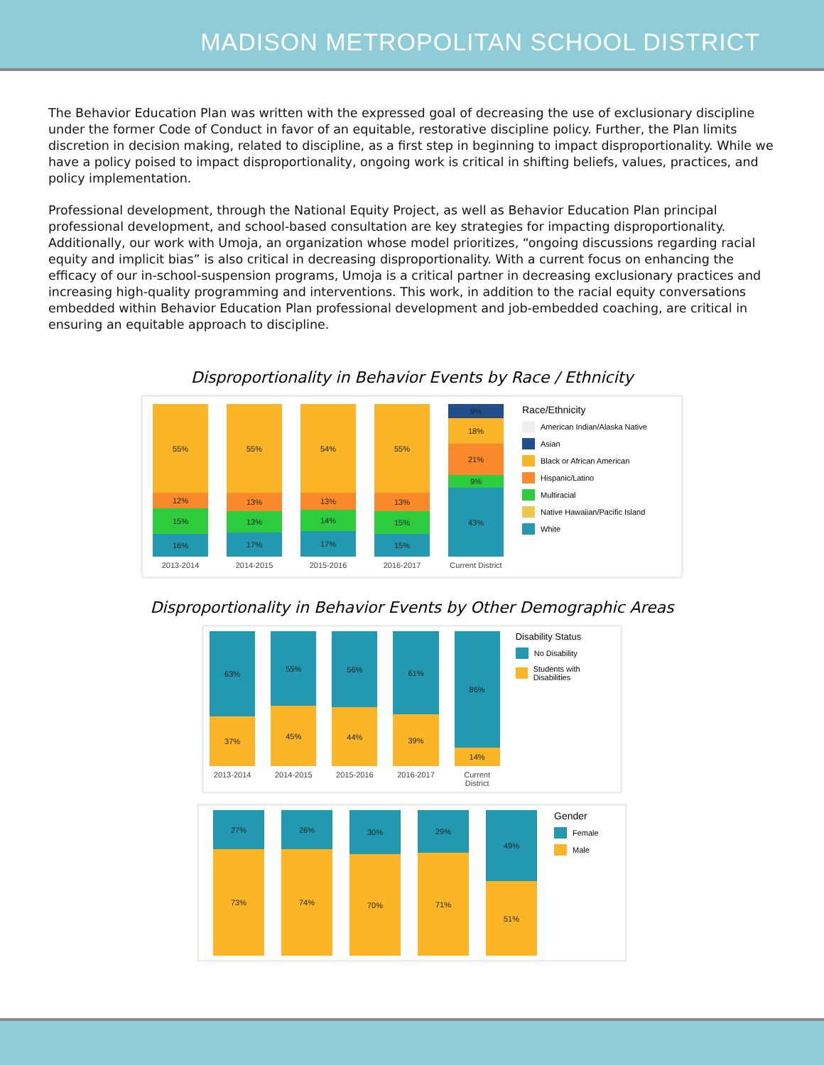MADISON METROPOLITAN SCHOOL DISTRICT
The Behavior Education Plan was written with the expressed goal of decreasing the use of exclusionary discipline under the former Code of Conduct in favor of an equitable, restorative discipline policy. Further, the Plan limits discretion in decision making, related to discipline, as a first step in beginning to impact disproportionality. While we have a policy poised to impact disproportionality, ongoing work is critical in shifting beliefs, values, practices, and policy implementation.
Professional development, through the National Equity Project, as well as Behavior Education Plan principal professional development, and school-based consultation are key strategies for impacting disproportionality. Additionally, our work with Umoja, an organization whose model prioritizes, “ongoing discussions regarding racial equity and implicit bias” is also critical in decreasing disproportionality. With a current focus on enhancing the efficacy of our in-school-suspension programs, Umoja is a critical partner in decreasing exclusionary practices and increasing high-quality programming and interventions. This work, in addition to the racial equity conversations embedded within Behavior Education Plan professional development and job-embedded coaching, are critical in ensuring an equitable approach to discipline.
Disproportionality in Behavior Events by Race / Ethnicity
55%
12%
15%
16%
2013-2014
55%
13%
13%
17%
2014-2015
54%
13%
14%
17%
2015-2016
55%
13%
15%
15%
2016-2017
9%
18%
21%
9%
43%
Current District
Race/Ethnicity
American Indian/Alaska Native
Asian
Black or African American
Hispanic/Latino
Multiracial
Native Hawaiian/Pacific Island
White
Disproportionality in Behavior Events by Other Demographic Areas
63%
37%
2013-2014
55%
45%
2014-2015
56%
44%
2015-2016
61%
39%
2016-2017
86%
14%
Current District
Disability Status
No Disability
Students with Disabilities
27%
73%
26%
74%
30%
70%
29%
71%
49%
51%
Gender
Female
Male